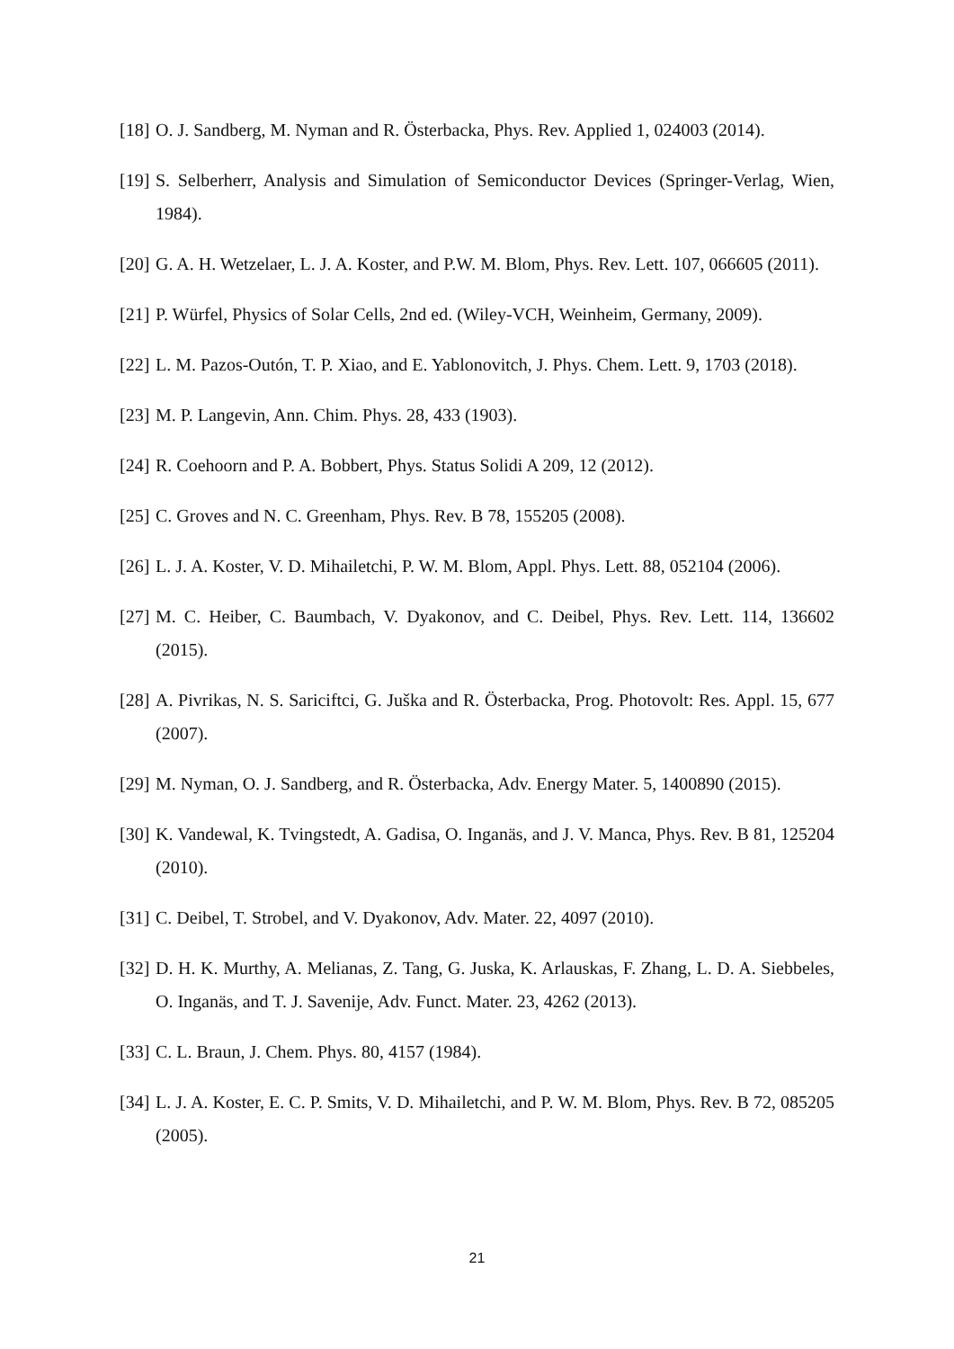[18] O. J. Sandberg, M. Nyman and R. Österbacka, Phys. Rev. Applied 1, 024003 (2014).
[19] S. Selberherr, Analysis and Simulation of Semiconductor Devices (Springer-Verlag, Wien, 1984).
[20] G. A. H. Wetzelaer, L. J. A. Koster, and P.W. M. Blom, Phys. Rev. Lett. 107, 066605 (2011).
[21] P. Würfel, Physics of Solar Cells, 2nd ed. (Wiley-VCH, Weinheim, Germany, 2009).
[22] L. M. Pazos-Outón, T. P. Xiao, and E. Yablonovitch, J. Phys. Chem. Lett. 9, 1703 (2018).
[23] M. P. Langevin, Ann. Chim. Phys. 28, 433 (1903).
[24] R. Coehoorn and P. A. Bobbert, Phys. Status Solidi A 209, 12 (2012).
[25] C. Groves and N. C. Greenham, Phys. Rev. B 78, 155205 (2008).
[26] L. J. A. Koster, V. D. Mihailetchi, P. W. M. Blom, Appl. Phys. Lett. 88, 052104 (2006).
[27] M. C. Heiber, C. Baumbach, V. Dyakonov, and C. Deibel, Phys. Rev. Lett. 114, 136602 (2015).
[28] A. Pivrikas, N. S. Sariciftci, G. Juška and R. Österbacka, Prog. Photovolt: Res. Appl. 15, 677 (2007).
[29] M. Nyman, O. J. Sandberg, and R. Österbacka, Adv. Energy Mater. 5, 1400890 (2015).
[30] K. Vandewal, K. Tvingstedt, A. Gadisa, O. Inganäs, and J. V. Manca, Phys. Rev. B 81, 125204 (2010).
[31] C. Deibel, T. Strobel, and V. Dyakonov, Adv. Mater. 22, 4097 (2010).
[32] D. H. K. Murthy, A. Melianas, Z. Tang, G. Juska, K. Arlauskas, F. Zhang, L. D. A. Siebbeles, O. Inganäs, and T. J. Savenije, Adv. Funct. Mater. 23, 4262 (2013).
[33] C. L. Braun, J. Chem. Phys. 80, 4157 (1984).
[34] L. J. A. Koster, E. C. P. Smits, V. D. Mihailetchi, and P. W. M. Blom, Phys. Rev. B 72, 085205 (2005).
21